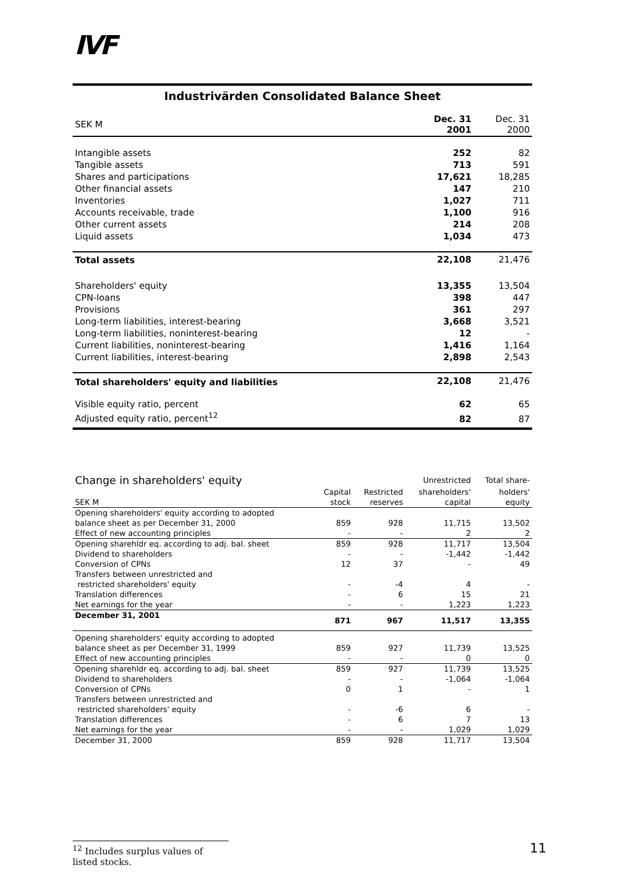IVF
Industrivärden Consolidated Balance Sheet
| SEK M | Dec. 31 2001 | Dec. 31 2000 |
| Intangible assets | 252 | 82 |
| Tangible assets | 713 | 591 |
| Shares and participations | 17,621 | 18,285 |
| Other financial assets | 147 | 210 |
| Inventories | 1,027 | 711 |
| Accounts receivable, trade | 1,100 | 916 |
| Other current assets | 214 | 208 |
| Liquid assets | 1,034 | 473 |
| Total assets | 22,108 | 21,476 |
| Shareholders' equity | 13,355 | 13,504 |
| CPN-loans | 398 | 447 |
| Provisions | 361 | 297 |
| Long-term liabilities, interest-bearing | 3,668 | 3,521 |
| Long-term liabilities, noninterest-bearing | 12 | - |
| Current liabilities, noninterest-bearing | 1,416 | 1,164 |
| Current liabilities, interest-bearing | 2,898 | 2,543 |
| Total shareholders' equity and liabilities | 22,108 | 21,476 |
| Visible equity ratio, percent | 62 | 65 |
| Adjusted equity ratio, percent<sup>12</sup> | 82 | 87 |
| Change in shareholders' equity | | | Unrestricted | Total share- |
| --- | --- | --- | --- | --- |
| | Capital | Restricted | shareholders' | holders' |
| SEK M | stock | reserves | capital | equity |
| Opening shareholders' equity according to adopted | | | | |
| balance sheet as per December 31, 2000 | 859 | 928 | 11,715 | 13,502 |
| Effect of new accounting principles | - | - | 2 | 2 |
| Opening sharehldr eq. according to adj. bal. sheet | 859 | 928 | 11,717 | 13,504 |
| Dividend to shareholders | - | - | -1,442 | -1,442 |
| Conversion of CPNs | 12 | 37 | - | 49 |
| Transfers between unrestricted and | | | | |
| restricted shareholders' equity | - | -4 | 4 | - |
| Translation differences | - | 6 | 15 | 21 |
| Net earnings for the year | - | - | 1,223 | 1,223 |
| December 31, 2001 | 871 | 967 | 11,517 | 13,355 |
| Opening shareholders' equity according to adopted | | | | |
| balance sheet as per December 31, 1999 | 859 | 927 | 11,739 | 13,525 |
| Effect of new accounting principles | - | - | 0 | 0 |
| Opening sharehldr eq. according to adj. bal. sheet | 859 | 927 | 11,739 | 13,525 |
| Dividend to shareholders | - | - | -1,064 | -1,064 |
| Conversion of CPNs | 0 | 1 | - | 1 |
| Transfers between unrestricted and | | | | |
| restricted shareholders' equity | - | -6 | 6 | - |
| Translation differences | - | 6 | 7 | 13 |
| Net earnings for the year | - | - | 1,029 | 1,029 |
| December 31, 2000 | 859 | 928 | 11,717 | 13,504 |
<sup>12</sup> Includes surplus values of listed stocks.
11